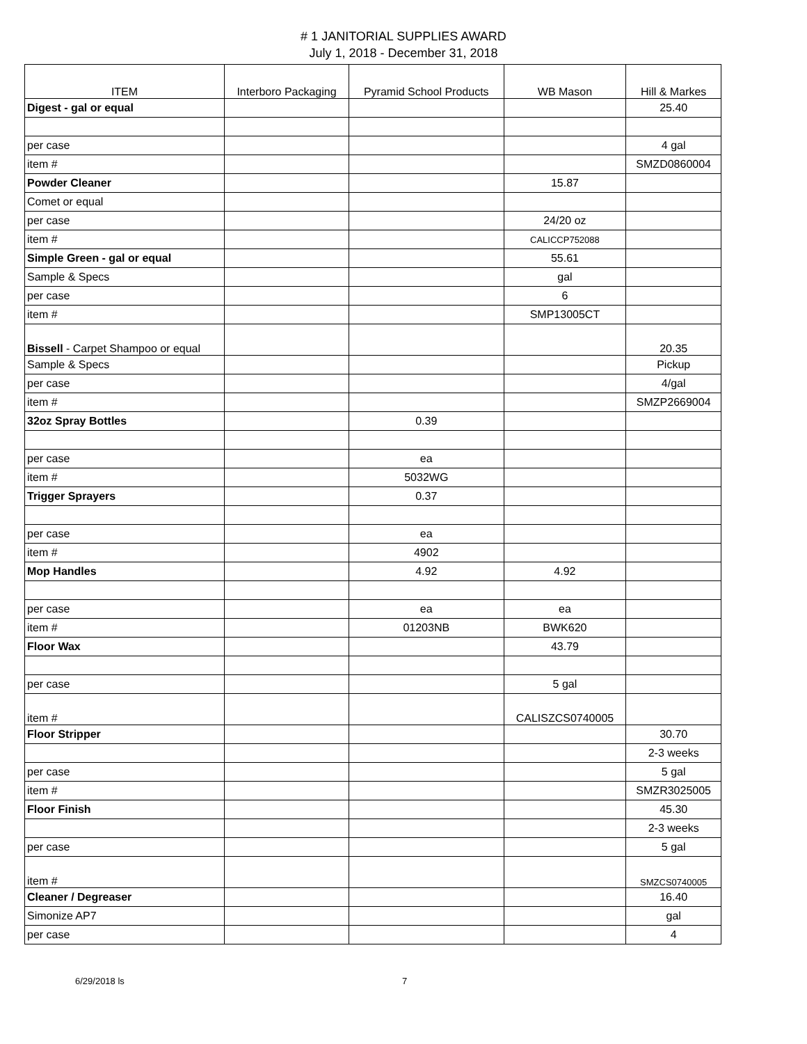# 1 JANITORIAL SUPPLIES AWARD
July 1, 2018 - December 31, 2018
| ITEM | Interboro Packaging | Pyramid School Products | WB Mason | Hill & Markes |
| --- | --- | --- | --- | --- |
| Digest - gal or equal | | | | 25.40 |
| per case | | | | 4 gal |
| item # | | | | SMZD0860004 |
| Powder Cleaner | | | 15.87 | |
| Comet or equal | | | | |
| per case | | | 24/20 oz | |
| item # | | | CALICCP752088 | |
| Simple Green - gal or equal | | | 55.61 | |
| Sample & Specs | | | gal | |
| per case | | | 6 | |
| item # | | | SMP13005CT | |
| Bissell - Carpet Shampoo or equal | | | | 20.35 |
| Sample & Specs | | | | Pickup |
| per case | | | | 4/gal |
| item # | | | | SMZP2669004 |
| 32oz Spray Bottles | | 0.39 | | |
| per case | | ea | | |
| item # | | 5032WG | | |
| Trigger Sprayers | | 0.37 | | |
| per case | | ea | | |
| item # | | 4902 | | |
| Mop Handles | | 4.92 | 4.92 | |
| per case | | ea | ea | |
| item # | | 01203NB | BWK620 | |
| Floor Wax | | | 43.79 | |
| per case | | | 5 gal | |
| item # | | | CALISZCS0740005 | |
| Floor Stripper | | | | 30.70 |
| | | | | 2-3 weeks |
| per case | | | | 5 gal |
| item # | | | | SMZR3025005 |
| Floor Finish | | | | 45.30 |
| | | | | 2-3 weeks |
| per case | | | | 5 gal |
| item # | | | | SMZCS0740005 |
| Cleaner / Degreaser | | | | 16.40 |
| Simonize AP7 | | | | gal |
| per case | | | | 4 |
6/29/2018 ls 7